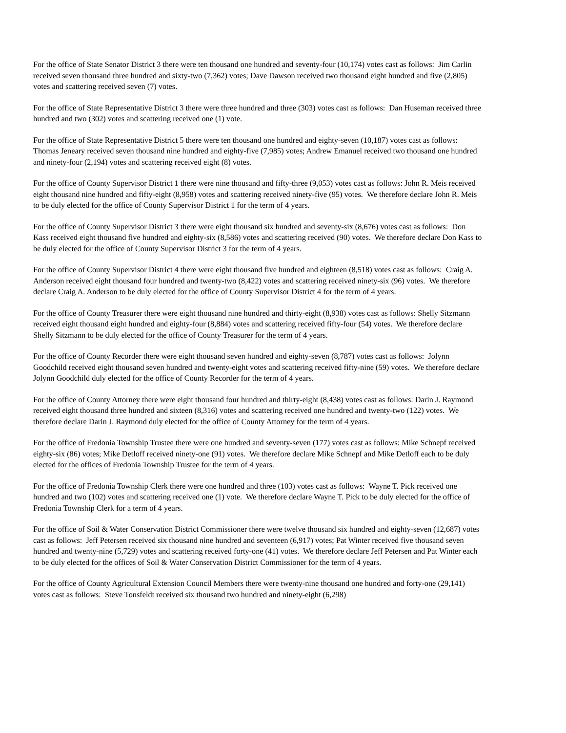For the office of State Senator District 3 there were ten thousand one hundred and seventy-four (10,174) votes cast as follows: Jim Carlin received seven thousand three hundred and sixty-two (7,362) votes; Dave Dawson received two thousand eight hundred and five (2,805) votes and scattering received seven (7) votes.
For the office of State Representative District 3 there were three hundred and three (303) votes cast as follows: Dan Huseman received three hundred and two (302) votes and scattering received one (1) vote.
For the office of State Representative District 5 there were ten thousand one hundred and eighty-seven (10,187) votes cast as follows: Thomas Jeneary received seven thousand nine hundred and eighty-five (7,985) votes; Andrew Emanuel received two thousand one hundred and ninety-four (2,194) votes and scattering received eight (8) votes.
For the office of County Supervisor District 1 there were nine thousand and fifty-three (9,053) votes cast as follows: John R. Meis received eight thousand nine hundred and fifty-eight (8,958) votes and scattering received ninety-five (95) votes. We therefore declare John R. Meis to be duly elected for the office of County Supervisor District 1 for the term of 4 years.
For the office of County Supervisor District 3 there were eight thousand six hundred and seventy-six (8,676) votes cast as follows: Don Kass received eight thousand five hundred and eighty-six (8,586) votes and scattering received (90) votes. We therefore declare Don Kass to be duly elected for the office of County Supervisor District 3 for the term of 4 years.
For the office of County Supervisor District 4 there were eight thousand five hundred and eighteen (8,518) votes cast as follows: Craig A. Anderson received eight thousand four hundred and twenty-two (8,422) votes and scattering received ninety-six (96) votes. We therefore declare Craig A. Anderson to be duly elected for the office of County Supervisor District 4 for the term of 4 years.
For the office of County Treasurer there were eight thousand nine hundred and thirty-eight (8,938) votes cast as follows: Shelly Sitzmann received eight thousand eight hundred and eighty-four (8,884) votes and scattering received fifty-four (54) votes. We therefore declare Shelly Sitzmann to be duly elected for the office of County Treasurer for the term of 4 years.
For the office of County Recorder there were eight thousand seven hundred and eighty-seven (8,787) votes cast as follows: Jolynn Goodchild received eight thousand seven hundred and twenty-eight votes and scattering received fifty-nine (59) votes. We therefore declare Jolynn Goodchild duly elected for the office of County Recorder for the term of 4 years.
For the office of County Attorney there were eight thousand four hundred and thirty-eight (8,438) votes cast as follows: Darin J. Raymond received eight thousand three hundred and sixteen (8,316) votes and scattering received one hundred and twenty-two (122) votes. We therefore declare Darin J. Raymond duly elected for the office of County Attorney for the term of 4 years.
For the office of Fredonia Township Trustee there were one hundred and seventy-seven (177) votes cast as follows: Mike Schnepf received eighty-six (86) votes; Mike Detloff received ninety-one (91) votes. We therefore declare Mike Schnepf and Mike Detloff each to be duly elected for the offices of Fredonia Township Trustee for the term of 4 years.
For the office of Fredonia Township Clerk there were one hundred and three (103) votes cast as follows: Wayne T. Pick received one hundred and two (102) votes and scattering received one (1) vote. We therefore declare Wayne T. Pick to be duly elected for the office of Fredonia Township Clerk for a term of 4 years.
For the office of Soil & Water Conservation District Commissioner there were twelve thousand six hundred and eighty-seven (12,687) votes cast as follows: Jeff Petersen received six thousand nine hundred and seventeen (6,917) votes; Pat Winter received five thousand seven hundred and twenty-nine (5,729) votes and scattering received forty-one (41) votes. We therefore declare Jeff Petersen and Pat Winter each to be duly elected for the offices of Soil & Water Conservation District Commissioner for the term of 4 years.
For the office of County Agricultural Extension Council Members there were twenty-nine thousand one hundred and forty-one (29,141) votes cast as follows: Steve Tonsfeldt received six thousand two hundred and ninety-eight (6,298)